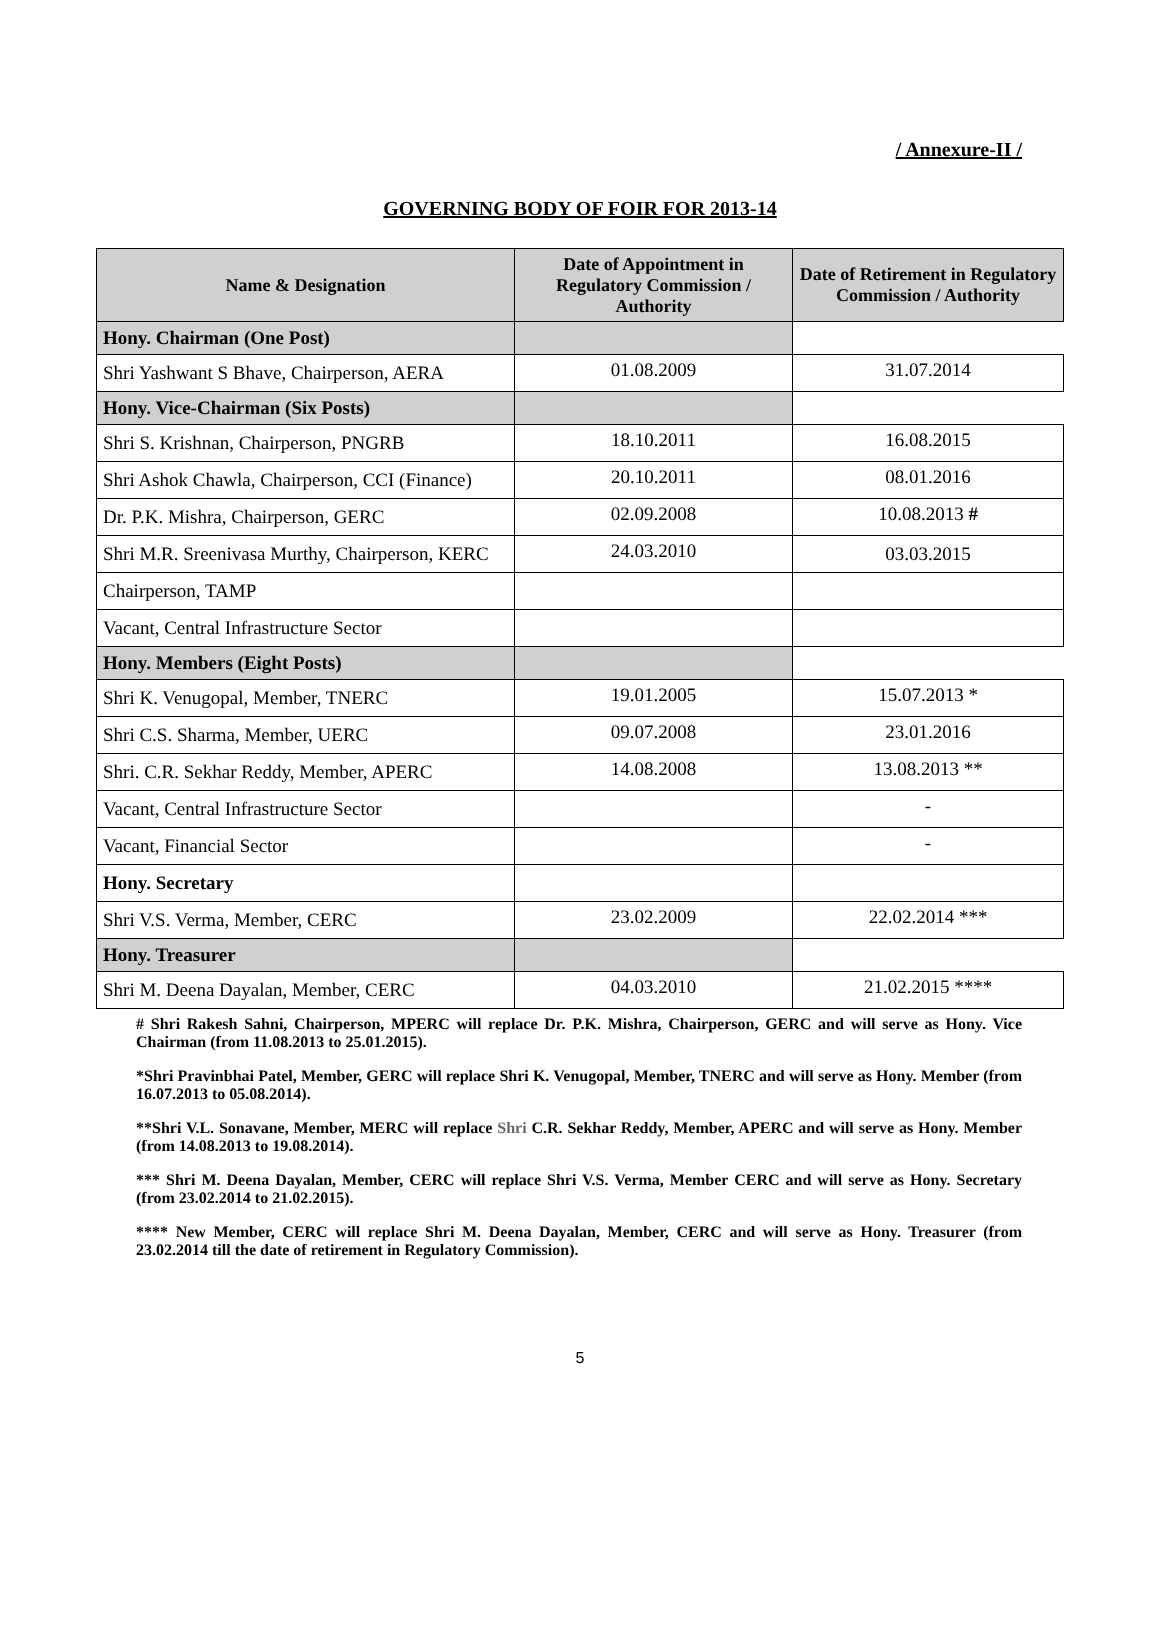/ Annexure-II /
GOVERNING BODY OF FOIR FOR 2013-14
| Name & Designation | Date of Appointment in Regulatory Commission / Authority | Date of Retirement in Regulatory Commission / Authority |
| --- | --- | --- |
| Hony. Chairman (One Post) | | |
| Shri Yashwant S Bhave, Chairperson, AERA | 01.08.2009 | 31.07.2014 |
| Hony. Vice-Chairman (Six Posts) | | |
| Shri S. Krishnan, Chairperson, PNGRB | 18.10.2011 | 16.08.2015 |
| Shri Ashok Chawla, Chairperson, CCI (Finance) | 20.10.2011 | 08.01.2016 |
| Dr. P.K. Mishra, Chairperson, GERC | 02.09.2008 | 10.08.2013 # |
| Shri M.R. Sreenivasa Murthy, Chairperson, KERC | 24.03.2010 | 03.03.2015 |
| Chairperson, TAMP | | |
| Vacant, Central Infrastructure Sector | | |
| Hony. Members (Eight Posts) | | |
| Shri K. Venugopal, Member, TNERC | 19.01.2005 | 15.07.2013 * |
| Shri C.S. Sharma, Member, UERC | 09.07.2008 | 23.01.2016 |
| Shri. C.R. Sekhar Reddy, Member, APERC | 14.08.2008 | 13.08.2013 ** |
| Vacant, Central Infrastructure Sector | | - |
| Vacant, Financial Sector | | - |
| Hony. Secretary | | |
| Shri V.S. Verma, Member, CERC | 23.02.2009 | 22.02.2014 *** |
| Hony. Treasurer | | |
| Shri M. Deena Dayalan, Member, CERC | 04.03.2010 | 21.02.2015 **** |
# Shri Rakesh Sahni, Chairperson, MPERC will replace Dr. P.K. Mishra, Chairperson, GERC and will serve as Hony. Vice Chairman (from 11.08.2013 to 25.01.2015).
*Shri Pravinbhai Patel, Member, GERC will replace Shri K. Venugopal, Member, TNERC and will serve as Hony. Member (from 16.07.2013 to 05.08.2014).
**Shri V.L. Sonavane, Member, MERC will replace Shri C.R. Sekhar Reddy, Member, APERC and will serve as Hony. Member (from 14.08.2013 to 19.08.2014).
*** Shri M. Deena Dayalan, Member, CERC will replace Shri V.S. Verma, Member CERC and will serve as Hony. Secretary (from 23.02.2014 to 21.02.2015).
**** New Member, CERC will replace Shri M. Deena Dayalan, Member, CERC and will serve as Hony. Treasurer (from 23.02.2014 till the date of retirement in Regulatory Commission).
5